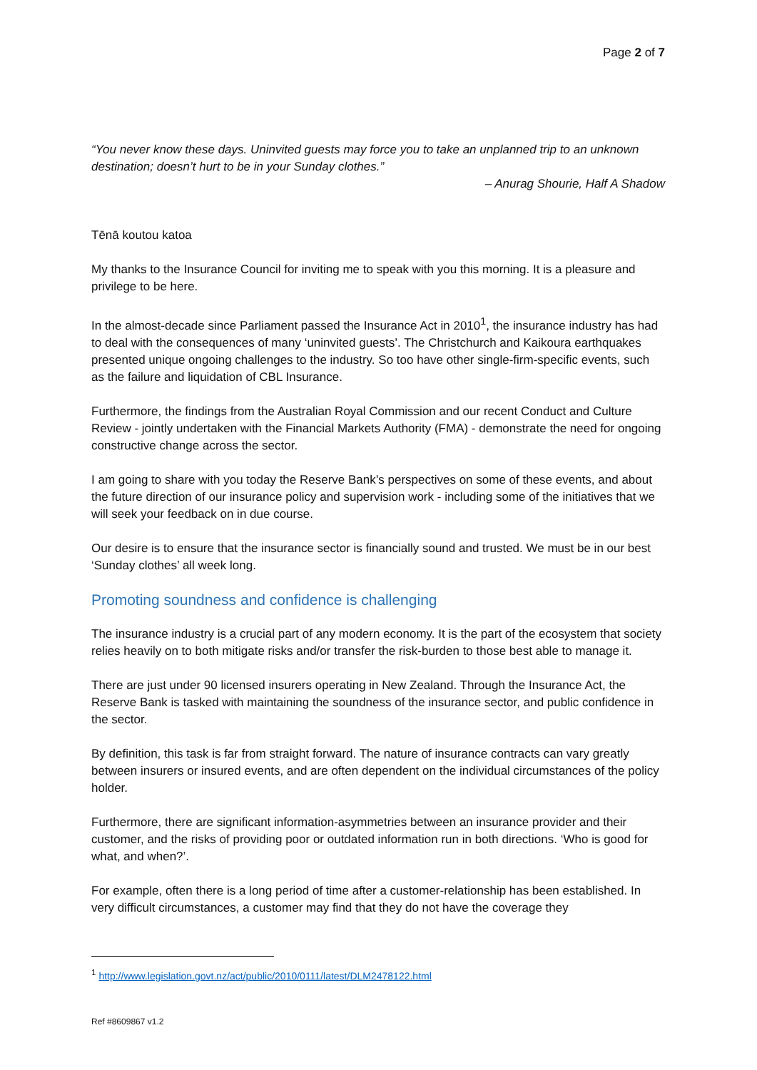Page 2 of 7
“You never know these days. Uninvited guests may force you to take an unplanned trip to an unknown destination; doesn’t hurt to be in your Sunday clothes.”
– Anurag Shourie, Half A Shadow
Tēnā koutou katoa
My thanks to the Insurance Council for inviting me to speak with you this morning. It is a pleasure and privilege to be here.
In the almost-decade since Parliament passed the Insurance Act in 2010<sup>1</sup>, the insurance industry has had to deal with the consequences of many ‘uninvited guests’. The Christchurch and Kaikoura earthquakes presented unique ongoing challenges to the industry. So too have other single-firm-specific events, such as the failure and liquidation of CBL Insurance.
Furthermore, the findings from the Australian Royal Commission and our recent Conduct and Culture Review - jointly undertaken with the Financial Markets Authority (FMA) - demonstrate the need for ongoing constructive change across the sector.
I am going to share with you today the Reserve Bank’s perspectives on some of these events, and about the future direction of our insurance policy and supervision work - including some of the initiatives that we will seek your feedback on in due course.
Our desire is to ensure that the insurance sector is financially sound and trusted. We must be in our best ‘Sunday clothes’ all week long.
Promoting soundness and confidence is challenging
The insurance industry is a crucial part of any modern economy. It is the part of the ecosystem that society relies heavily on to both mitigate risks and/or transfer the risk-burden to those best able to manage it.
There are just under 90 licensed insurers operating in New Zealand. Through the Insurance Act, the Reserve Bank is tasked with maintaining the soundness of the insurance sector, and public confidence in the sector.
By definition, this task is far from straight forward. The nature of insurance contracts can vary greatly between insurers or insured events, and are often dependent on the individual circumstances of the policy holder.
Furthermore, there are significant information-asymmetries between an insurance provider and their customer, and the risks of providing poor or outdated information run in both directions. ‘Who is good for what, and when?’.
For example, often there is a long period of time after a customer-relationship has been established. In very difficult circumstances, a customer may find that they do not have the coverage they
<sup>1</sup> http://www.legislation.govt.nz/act/public/2010/0111/latest/DLM2478122.html
Ref #8609867 v1.2